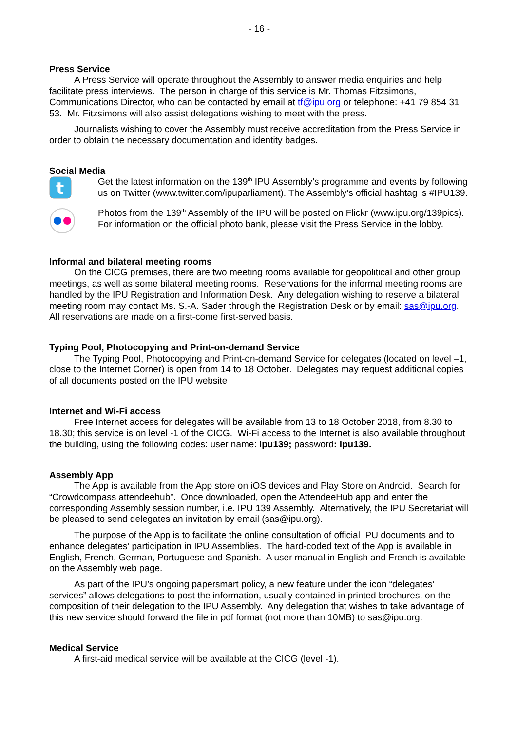- 16 -
Press Service
A Press Service will operate throughout the Assembly to answer media enquiries and help facilitate press interviews. The person in charge of this service is Mr. Thomas Fitzsimons, Communications Director, who can be contacted by email at tf@ipu.org or telephone: +41 79 854 31 53. Mr. Fitzsimons will also assist delegations wishing to meet with the press.
Journalists wishing to cover the Assembly must receive accreditation from the Press Service in order to obtain the necessary documentation and identity badges.
Social Media
t
Get the latest information on the 139<sup>th</sup> IPU Assembly’s programme and events by following us on Twitter (www.twitter.com/ipuparliament). The Assembly’s official hashtag is #IPU139.
Photos from the 139<sup>th</sup> Assembly of the IPU will be posted on Flickr (www.ipu.org/139pics). For information on the official photo bank, please visit the Press Service in the lobby.
Informal and bilateral meeting rooms
On the CICG premises, there are two meeting rooms available for geopolitical and other group meetings, as well as some bilateral meeting rooms. Reservations for the informal meeting rooms are handled by the IPU Registration and Information Desk. Any delegation wishing to reserve a bilateral meeting room may contact Ms. S.-A. Sader through the Registration Desk or by email: sas@ipu.org. All reservations are made on a first-come first-served basis.
Typing Pool, Photocopying and Print-on-demand Service
The Typing Pool, Photocopying and Print-on-demand Service for delegates (located on level –1, close to the Internet Corner) is open from 14 to 18 October. Delegates may request additional copies of all documents posted on the IPU website
Internet and Wi-Fi access
Free Internet access for delegates will be available from 13 to 18 October 2018, from 8.30 to 18.30; this service is on level -1 of the CICG. Wi-Fi access to the Internet is also available throughout the building, using the following codes: user name: ipu139; password: ipu139.
Assembly App
The App is available from the App store on iOS devices and Play Store on Android. Search for “Crowdcompass attendeehub”. Once downloaded, open the AttendeeHub app and enter the corresponding Assembly session number, i.e. IPU 139 Assembly. Alternatively, the IPU Secretariat will be pleased to send delegates an invitation by email (sas@ipu.org).
The purpose of the App is to facilitate the online consultation of official IPU documents and to enhance delegates’ participation in IPU Assemblies. The hard-coded text of the App is available in English, French, German, Portuguese and Spanish. A user manual in English and French is available on the Assembly web page.
As part of the IPU’s ongoing papersmart policy, a new feature under the icon “delegates’ services” allows delegations to post the information, usually contained in printed brochures, on the composition of their delegation to the IPU Assembly. Any delegation that wishes to take advantage of this new service should forward the file in pdf format (not more than 10MB) to sas@ipu.org.
Medical Service
A first-aid medical service will be available at the CICG (level -1).